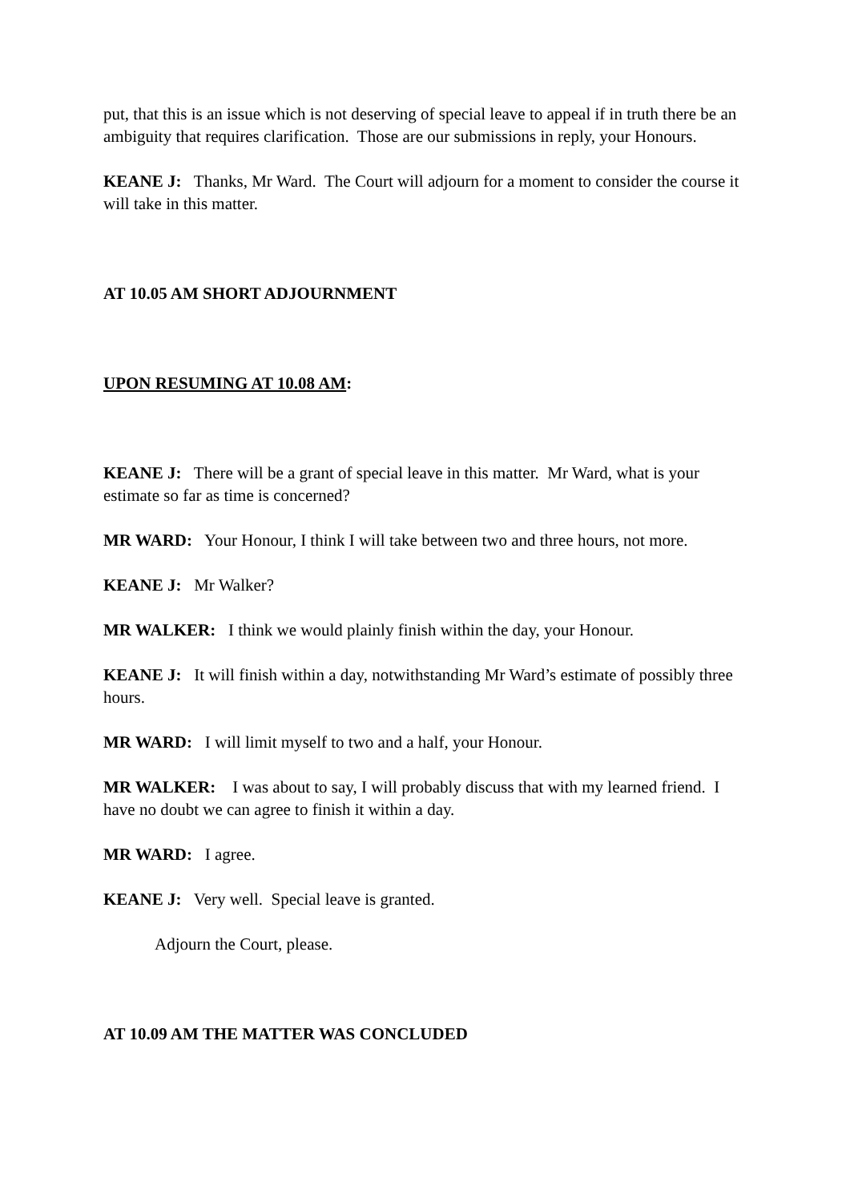put, that this is an issue which is not deserving of special leave to appeal if in truth there be an ambiguity that requires clarification. Those are our submissions in reply, your Honours.
KEANE J: Thanks, Mr Ward. The Court will adjourn for a moment to consider the course it will take in this matter.
AT 10.05 AM SHORT ADJOURNMENT
UPON RESUMING AT 10.08 AM:
KEANE J: There will be a grant of special leave in this matter. Mr Ward, what is your estimate so far as time is concerned?
MR WARD: Your Honour, I think I will take between two and three hours, not more.
KEANE J: Mr Walker?
MR WALKER: I think we would plainly finish within the day, your Honour.
KEANE J: It will finish within a day, notwithstanding Mr Ward’s estimate of possibly three hours.
MR WARD: I will limit myself to two and a half, your Honour.
MR WALKER: I was about to say, I will probably discuss that with my learned friend. I have no doubt we can agree to finish it within a day.
MR WARD: I agree.
KEANE J: Very well. Special leave is granted.
Adjourn the Court, please.
AT 10.09 AM THE MATTER WAS CONCLUDED